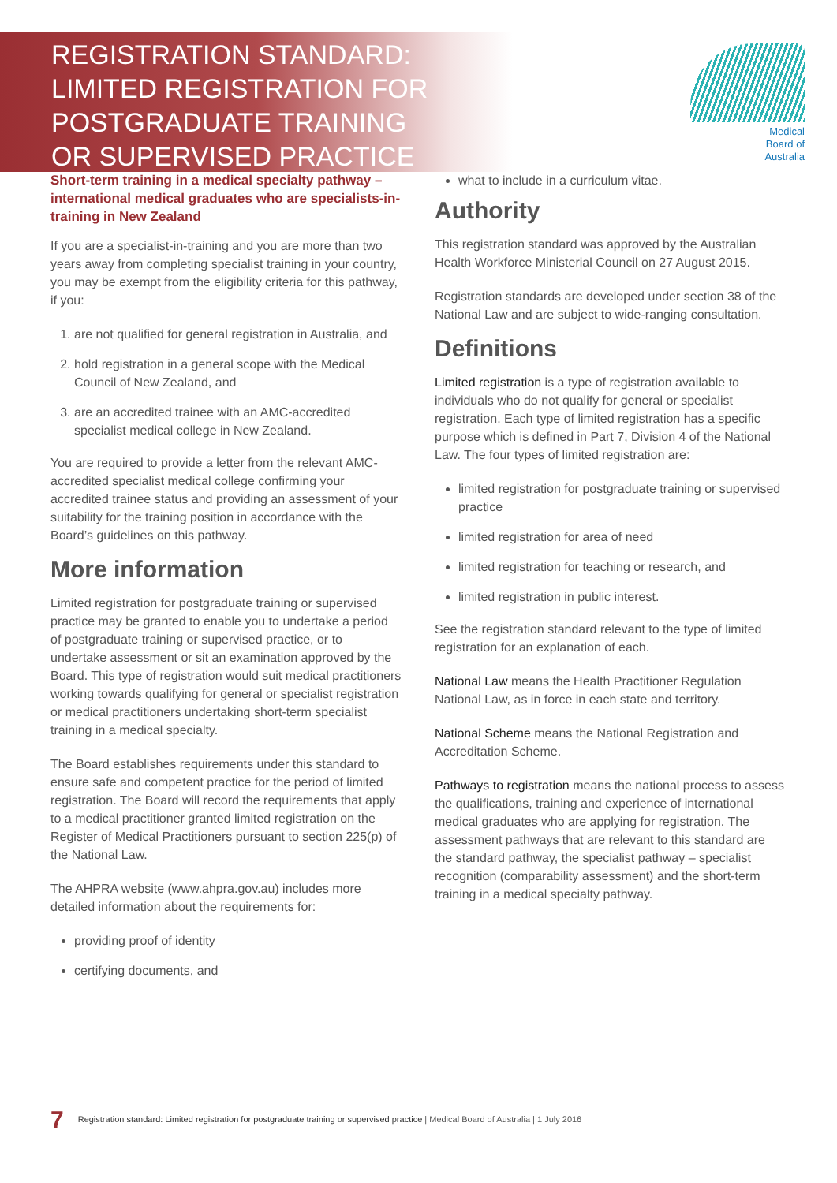REGISTRATION STANDARD:
LIMITED REGISTRATION FOR
POSTGRADUATE TRAINING
OR SUPERVISED PRACTICE
Medical
Board of
Australia
Short-term training in a medical specialty pathway – international medical graduates who are specialists-in-training in New Zealand
If you are a specialist-in-training and you are more than two years away from completing specialist training in your country, you may be exempt from the eligibility criteria for this pathway, if you:
1. are not qualified for general registration in Australia, and
2. hold registration in a general scope with the Medical Council of New Zealand, and
3. are an accredited trainee with an AMC-accredited specialist medical college in New Zealand.
You are required to provide a letter from the relevant AMC-accredited specialist medical college confirming your accredited trainee status and providing an assessment of your suitability for the training position in accordance with the Board’s guidelines on this pathway.
More information
Limited registration for postgraduate training or supervised practice may be granted to enable you to undertake a period of postgraduate training or supervised practice, or to undertake assessment or sit an examination approved by the Board. This type of registration would suit medical practitioners working towards qualifying for general or specialist registration or medical practitioners undertaking short-term specialist training in a medical specialty.
The Board establishes requirements under this standard to ensure safe and competent practice for the period of limited registration. The Board will record the requirements that apply to a medical practitioner granted limited registration on the Register of Medical Practitioners pursuant to section 225(p) of the National Law.
The AHPRA website (www.ahpra.gov.au) includes more detailed information about the requirements for:
providing proof of identity
certifying documents, and
what to include in a curriculum vitae.
Authority
This registration standard was approved by the Australian Health Workforce Ministerial Council on 27 August 2015.
Registration standards are developed under section 38 of the National Law and are subject to wide-ranging consultation.
Definitions
Limited registration is a type of registration available to individuals who do not qualify for general or specialist registration. Each type of limited registration has a specific purpose which is defined in Part 7, Division 4 of the National Law. The four types of limited registration are:
limited registration for postgraduate training or supervised practice
limited registration for area of need
limited registration for teaching or research, and
limited registration in public interest.
See the registration standard relevant to the type of limited registration for an explanation of each.
National Law means the Health Practitioner Regulation National Law, as in force in each state and territory.
National Scheme means the National Registration and Accreditation Scheme.
Pathways to registration means the national process to assess the qualifications, training and experience of international medical graduates who are applying for registration. The assessment pathways that are relevant to this standard are the standard pathway, the specialist pathway – specialist recognition (comparability assessment) and the short-term training in a medical specialty pathway.
7 Registration standard: Limited registration for postgraduate training or supervised practice | Medical Board of Australia | 1 July 2016